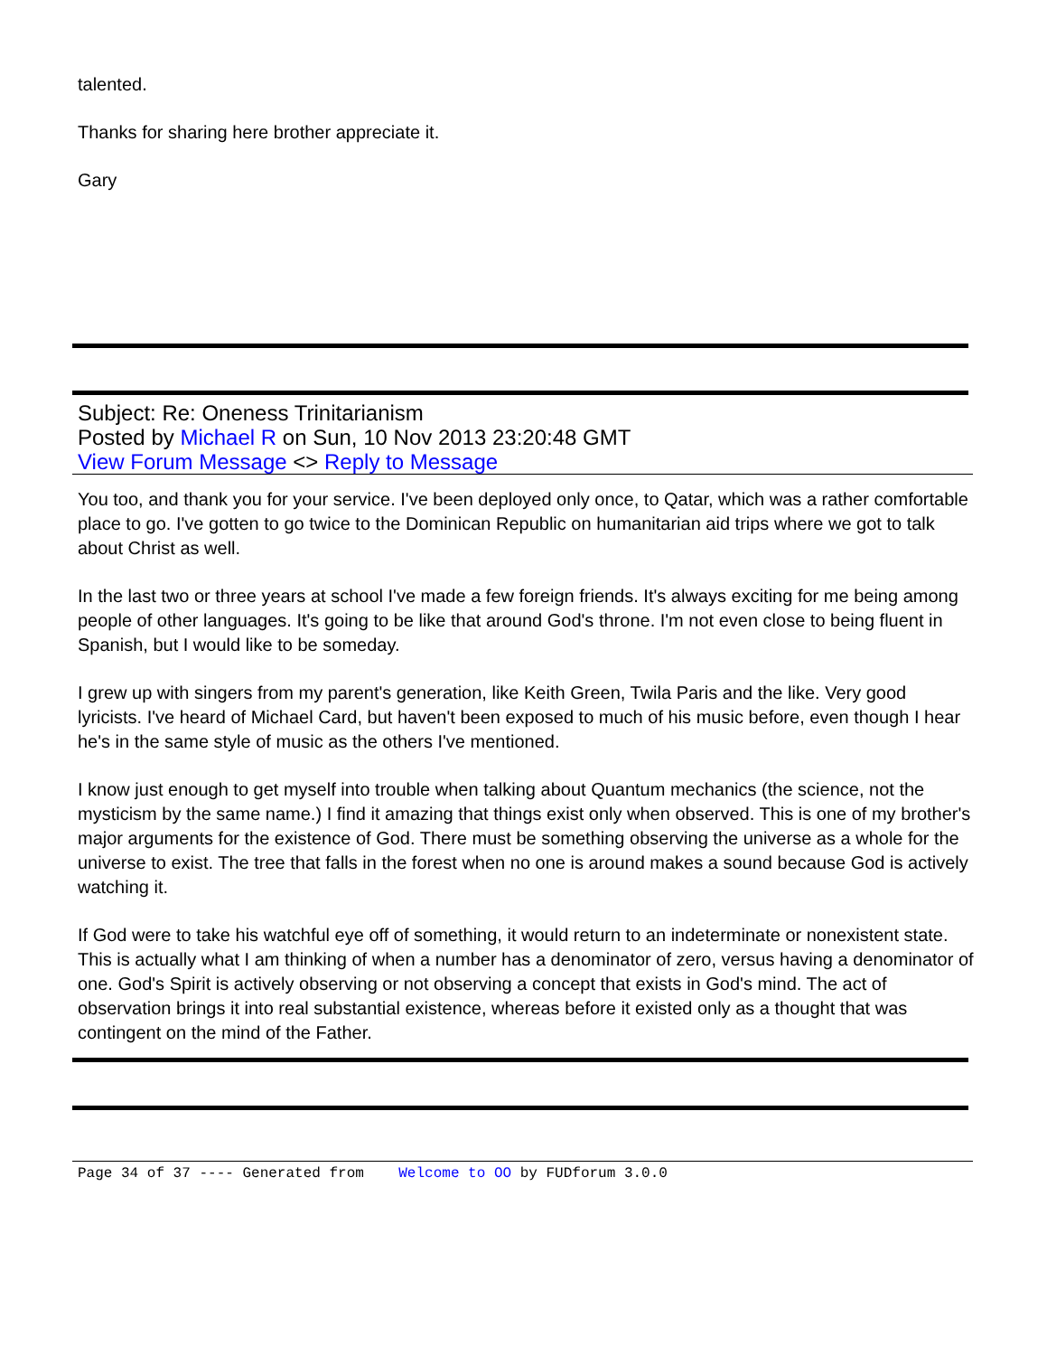talented.
Thanks for sharing here brother appreciate it.
Gary
Subject: Re: Oneness Trinitarianism
Posted by Michael R on Sun, 10 Nov 2013 23:20:48 GMT
View Forum Message <> Reply to Message
You too, and thank you for your service. I've been deployed only once, to Qatar, which was a rather comfortable place to go. I've gotten to go twice to the Dominican Republic on humanitarian aid trips where we got to talk about Christ as well.
In the last two or three years at school I've made a few foreign friends. It's always exciting for me being among people of other languages. It's going to be like that around God's throne. I'm not even close to being fluent in Spanish, but I would like to be someday.
I grew up with singers from my parent's generation, like Keith Green, Twila Paris and the like. Very good lyricists. I've heard of Michael Card, but haven't been exposed to much of his music before, even though I hear he's in the same style of music as the others I've mentioned.
I know just enough to get myself into trouble when talking about Quantum mechanics (the science, not the mysticism by the same name.) I find it amazing that things exist only when observed. This is one of my brother's major arguments for the existence of God. There must be something observing the universe as a whole for the universe to exist. The tree that falls in the forest when no one is around makes a sound because God is actively watching it.
If God were to take his watchful eye off of something, it would return to an indeterminate or nonexistent state. This is actually what I am thinking of when a number has a denominator of zero, versus having a denominator of one. God's Spirit is actively observing or not observing a concept that exists in God's mind. The act of observation brings it into real substantial existence, whereas before it existed only as a thought that was contingent on the mind of the Father.
Page 34 of 37 ---- Generated from Welcome to OO by FUDforum 3.0.0